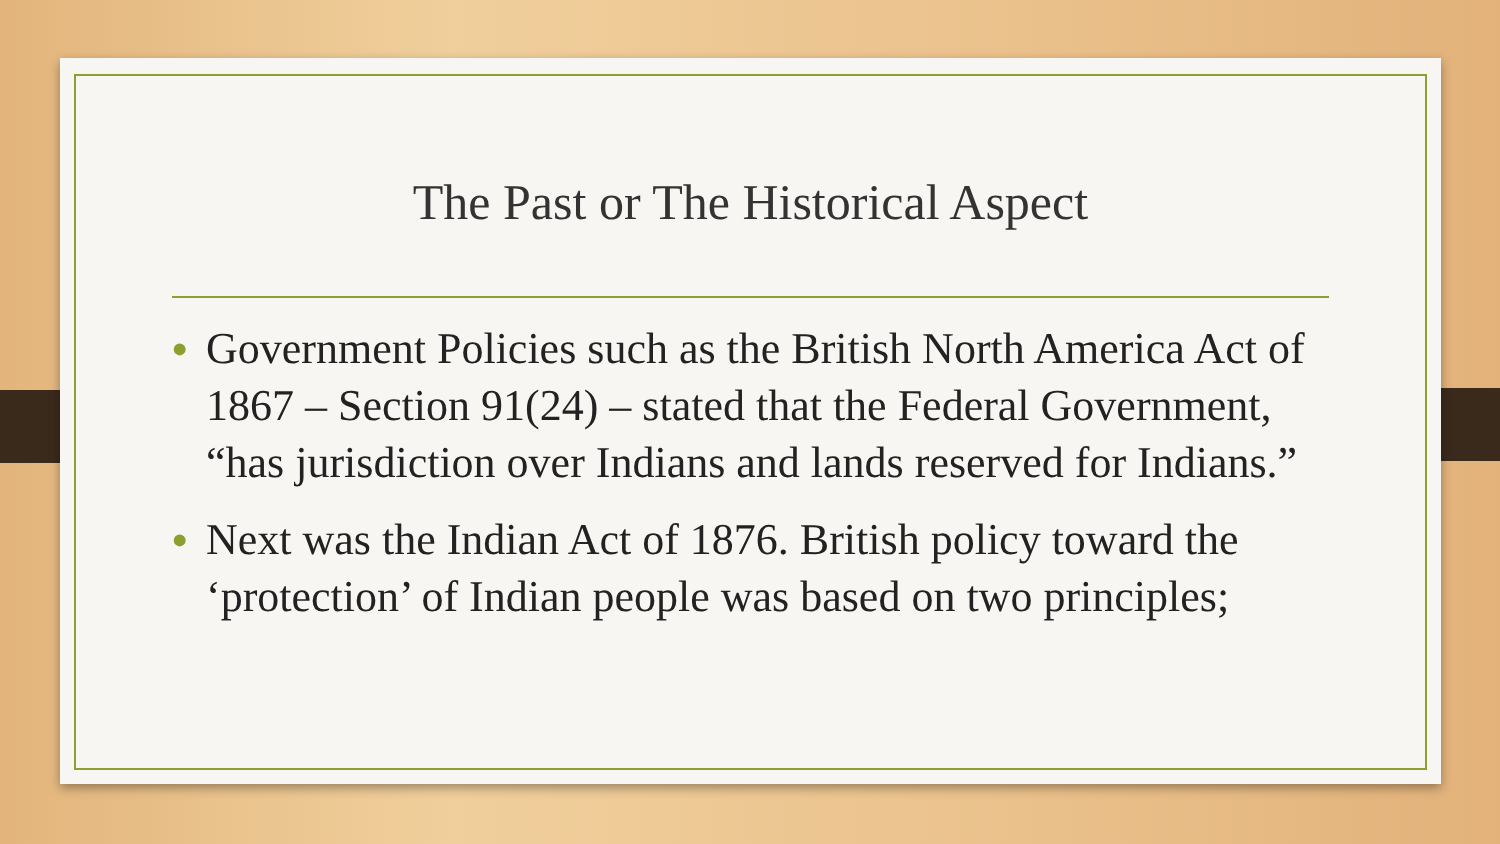The Past or The Historical Aspect
• Government Policies such as the British North America Act of 1867 – Section 91(24) – stated that the Federal Government, “has jurisdiction over Indians and lands reserved for Indians.”
• Next was the Indian Act of 1876. British policy toward the ‘protection’ of Indian people was based on two principles;